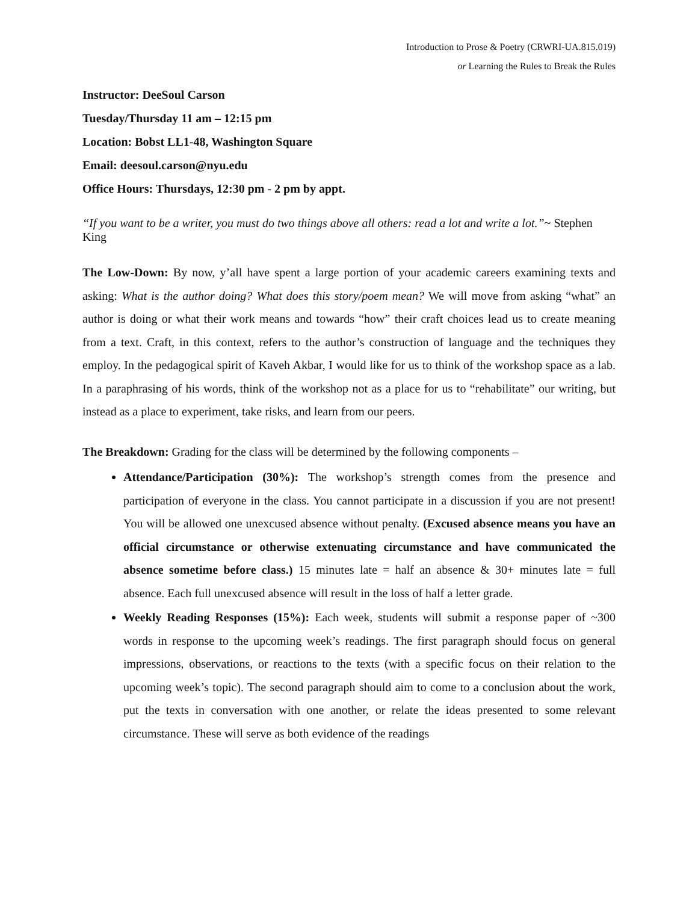Introduction to Prose & Poetry (CRWRI-UA.815.019)
or Learning the Rules to Break the Rules
Instructor: DeeSoul Carson
Tuesday/Thursday 11 am – 12:15 pm
Location: Bobst LL1-48, Washington Square
Email: deesoul.carson@nyu.edu
Office Hours: Thursdays, 12:30 pm - 2 pm by appt.
“If you want to be a writer, you must do two things above all others: read a lot and write a lot.”~ Stephen King
The Low-Down: By now, y’all have spent a large portion of your academic careers examining texts and asking: What is the author doing? What does this story/poem mean? We will move from asking “what” an author is doing or what their work means and towards “how” their craft choices lead us to create meaning from a text. Craft, in this context, refers to the author’s construction of language and the techniques they employ. In the pedagogical spirit of Kaveh Akbar, I would like for us to think of the workshop space as a lab. In a paraphrasing of his words, think of the workshop not as a place for us to “rehabilitate” our writing, but instead as a place to experiment, take risks, and learn from our peers.
The Breakdown: Grading for the class will be determined by the following components –
Attendance/Participation (30%): The workshop’s strength comes from the presence and participation of everyone in the class. You cannot participate in a discussion if you are not present! You will be allowed one unexcused absence without penalty. (Excused absence means you have an official circumstance or otherwise extenuating circumstance and have communicated the absence sometime before class.) 15 minutes late = half an absence & 30+ minutes late = full absence. Each full unexcused absence will result in the loss of half a letter grade.
Weekly Reading Responses (15%): Each week, students will submit a response paper of ~300 words in response to the upcoming week’s readings. The first paragraph should focus on general impressions, observations, or reactions to the texts (with a specific focus on their relation to the upcoming week’s topic). The second paragraph should aim to come to a conclusion about the work, put the texts in conversation with one another, or relate the ideas presented to some relevant circumstance. These will serve as both evidence of the readings